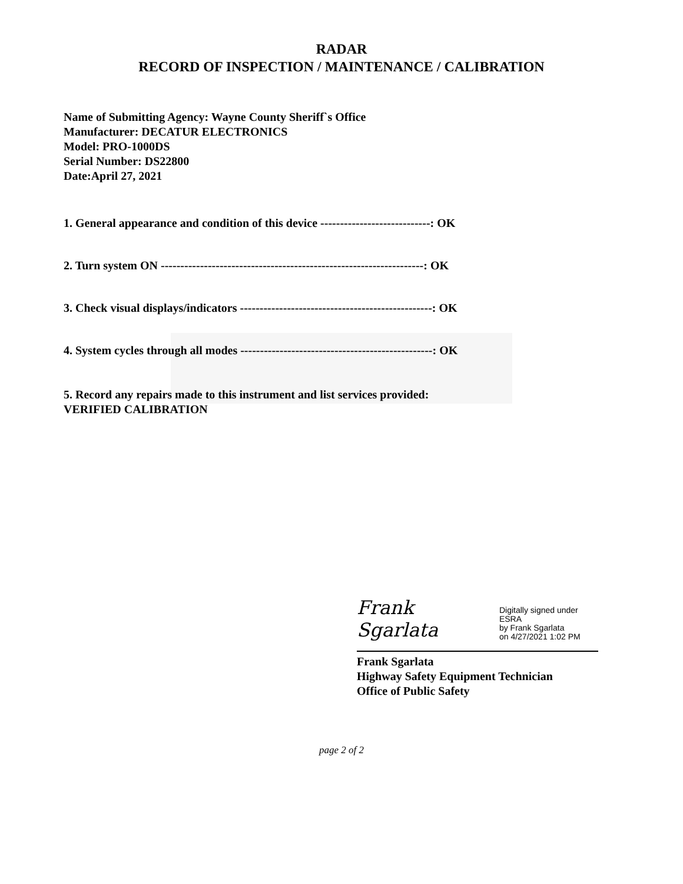RADAR
RECORD OF INSPECTION / MAINTENANCE / CALIBRATION
Name of Submitting Agency: Wayne County Sheriff`s Office
Manufacturer: DECATUR ELECTRONICS
Model: PRO-1000DS
Serial Number: DS22800
Date:April 27, 2021
1. General appearance and condition of this device ----------------------------: OK
2. Turn system ON -------------------------------------------------------------------: OK
3. Check visual displays/indicators -------------------------------------------------: OK
4. System cycles through all modes -------------------------------------------------: OK
5. Record any repairs made to this instrument and list services provided:
VERIFIED CALIBRATION
Frank Sgarlata Digitally signed under ESRA
by Frank Sgarlata
on 4/27/2021 1:02 PM
Frank Sgarlata
Highway Safety Equipment Technician
Office of Public Safety
page 2 of 2